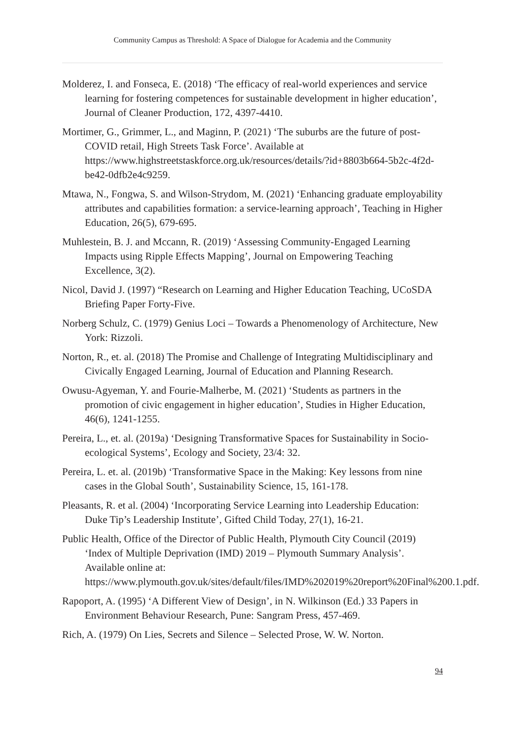Community Campus as Threshold: A Space of Dialogue for Academia and the Community
Molderez, I. and Fonseca, E. (2018) ‘The efficacy of real-world experiences and service learning for fostering competences for sustainable development in higher education’, Journal of Cleaner Production, 172, 4397-4410.
Mortimer, G., Grimmer, L., and Maginn, P. (2021) ‘The suburbs are the future of post-COVID retail, High Streets Task Force’. Available at https://www.highstreetstaskforce.org.uk/resources/details/?id+8803b664-5b2c-4f2d-be42-0dfb2e4c9259.
Mtawa, N., Fongwa, S. and Wilson-Strydom, M. (2021) ‘Enhancing graduate employability attributes and capabilities formation: a service-learning approach’, Teaching in Higher Education, 26(5), 679-695.
Muhlestein, B. J. and Mccann, R. (2019) ‘Assessing Community-Engaged Learning Impacts using Ripple Effects Mapping’, Journal on Empowering Teaching Excellence, 3(2).
Nicol, David J. (1997) “Research on Learning and Higher Education Teaching, UCoSDA Briefing Paper Forty-Five.
Norberg Schulz, C. (1979) Genius Loci – Towards a Phenomenology of Architecture, New York: Rizzoli.
Norton, R., et. al. (2018) The Promise and Challenge of Integrating Multidisciplinary and Civically Engaged Learning, Journal of Education and Planning Research.
Owusu-Agyeman, Y. and Fourie-Malherbe, M. (2021) ‘Students as partners in the promotion of civic engagement in higher education’, Studies in Higher Education, 46(6), 1241-1255.
Pereira, L., et. al. (2019a) ‘Designing Transformative Spaces for Sustainability in Socio-ecological Systems’, Ecology and Society, 23/4: 32.
Pereira, L. et. al. (2019b) ‘Transformative Space in the Making: Key lessons from nine cases in the Global South’, Sustainability Science, 15, 161-178.
Pleasants, R. et al. (2004) ‘Incorporating Service Learning into Leadership Education: Duke Tip’s Leadership Institute’, Gifted Child Today, 27(1), 16-21.
Public Health, Office of the Director of Public Health, Plymouth City Council (2019) ‘Index of Multiple Deprivation (IMD) 2019 – Plymouth Summary Analysis’. Available online at: https://www.plymouth.gov.uk/sites/default/files/IMD%202019%20report%20Final%200.1.pdf.
Rapoport, A. (1995) ‘A Different View of Design’, in N. Wilkinson (Ed.) 33 Papers in Environment Behaviour Research, Pune: Sangram Press, 457-469.
Rich, A. (1979) On Lies, Secrets and Silence – Selected Prose, W. W. Norton.
94